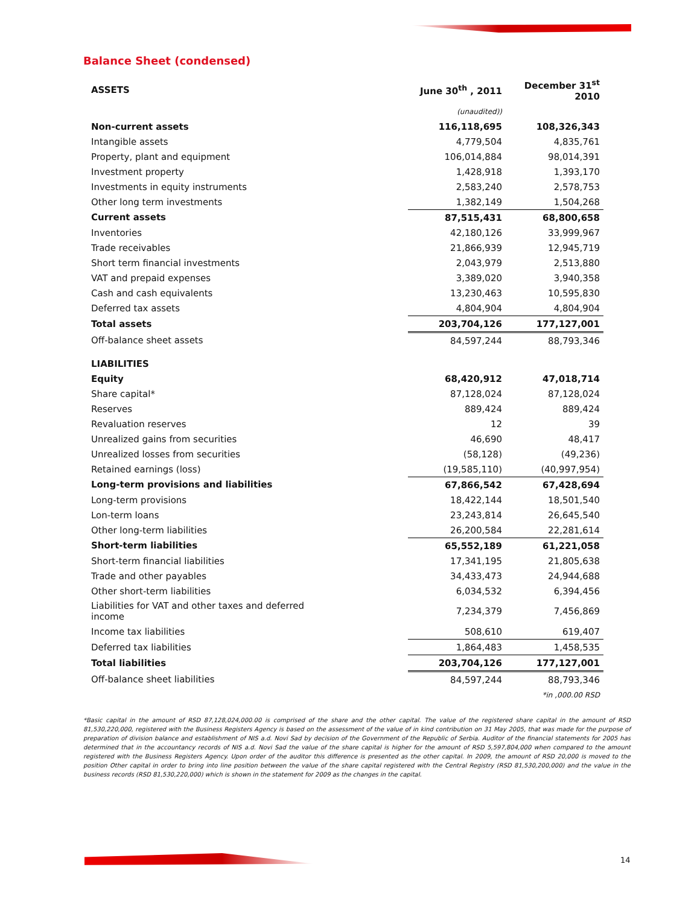Balance Sheet (condensed)
| ASSETS | June 30<sup>th</sup> , 2011 | December 31<sup>st</sup> 2010 |
| --- | --- | --- |
| | (unaudited)) | |
| Non-current assets | 116,118,695 | 108,326,343 |
| Intangible assets | 4,779,504 | 4,835,761 |
| Property, plant and equipment | 106,014,884 | 98,014,391 |
| Investment property | 1,428,918 | 1,393,170 |
| Investments in equity instruments | 2,583,240 | 2,578,753 |
| Other long term investments | 1,382,149 | 1,504,268 |
| Current assets | 87,515,431 | 68,800,658 |
| Inventories | 42,180,126 | 33,999,967 |
| Trade receivables | 21,866,939 | 12,945,719 |
| Short term financial investments | 2,043,979 | 2,513,880 |
| VAT and prepaid expenses | 3,389,020 | 3,940,358 |
| Cash and cash equivalents | 13,230,463 | 10,595,830 |
| Deferred tax assets | 4,804,904 | 4,804,904 |
| Total assets | 203,704,126 | 177,127,001 |
| Off-balance sheet assets | 84,597,244 | 88,793,346 |
| LIABILITIES | | |
| Equity | 68,420,912 | 47,018,714 |
| Share capital* | 87,128,024 | 87,128,024 |
| Reserves | 889,424 | 889,424 |
| Revaluation reserves | 12 | 39 |
| Unrealized gains from securities | 46,690 | 48,417 |
| Unrealized losses from securities | (58,128) | (49,236) |
| Retained earnings (loss) | (19,585,110) | (40,997,954) |
| Long-term provisions and liabilities | 67,866,542 | 67,428,694 |
| Long-term provisions | 18,422,144 | 18,501,540 |
| Lon-term loans | 23,243,814 | 26,645,540 |
| Other long-term liabilities | 26,200,584 | 22,281,614 |
| Short-term liabilities | 65,552,189 | 61,221,058 |
| Short-term financial liabilities | 17,341,195 | 21,805,638 |
| Trade and other payables | 34,433,473 | 24,944,688 |
| Other short-term liabilities | 6,034,532 | 6,394,456 |
| Liabilities for VAT and other taxes and deferred income | 7,234,379 | 7,456,869 |
| Income tax liabilities | 508,610 | 619,407 |
| Deferred tax liabilities | 1,864,483 | 1,458,535 |
| Total liabilities | 203,704,126 | 177,127,001 |
| Off-balance sheet liabilities | 84,597,244 | 88,793,346 |
| | | *in ,000.00 RSD |
*Basic capital in the amount of RSD 87,128,024,000.00 is comprised of the share and the other capital. The value of the registered share capital in the amount of RSD 81,530,220,000, registered with the Business Registers Agency is based on the assessment of the value of in kind contribution on 31 May 2005, that was made for the purpose of preparation of division balance and establishment of NIS a.d. Novi Sad by decision of the Government of the Republic of Serbia. Auditor of the financial statements for 2005 has determined that in the accountancy records of NIS a.d. Novi Sad the value of the share capital is higher for the amount of RSD 5,597,804,000 when compared to the amount registered with the Business Registers Agency. Upon order of the auditor this difference is presented as the other capital. In 2009, the amount of RSD 20,000 is moved to the position Other capital in order to bring into line position between the value of the share capital registered with the Central Registry (RSD 81,530,200,000) and the value in the business records (RSD 81,530,220,000) which is shown in the statement for 2009 as the changes in the capital.
14